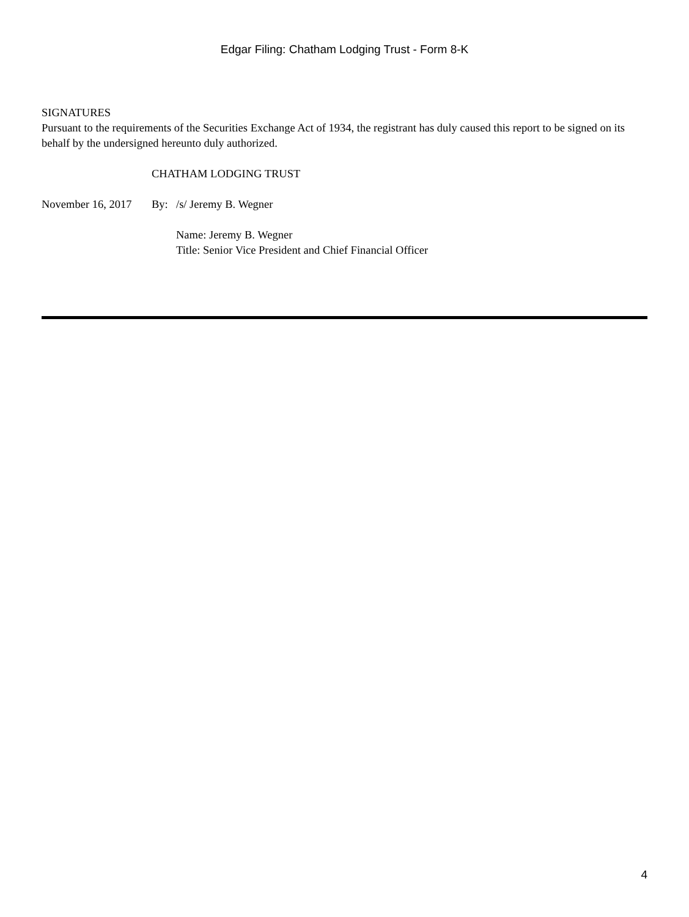Edgar Filing: Chatham Lodging Trust - Form 8-K
SIGNATURES
Pursuant to the requirements of the Securities Exchange Act of 1934, the registrant has duly caused this report to be signed on its behalf by the undersigned hereunto duly authorized.
CHATHAM LODGING TRUST
November 16, 2017 By: /s/ Jeremy B. Wegner
Name: Jeremy B. Wegner
Title: Senior Vice President and Chief Financial Officer
4